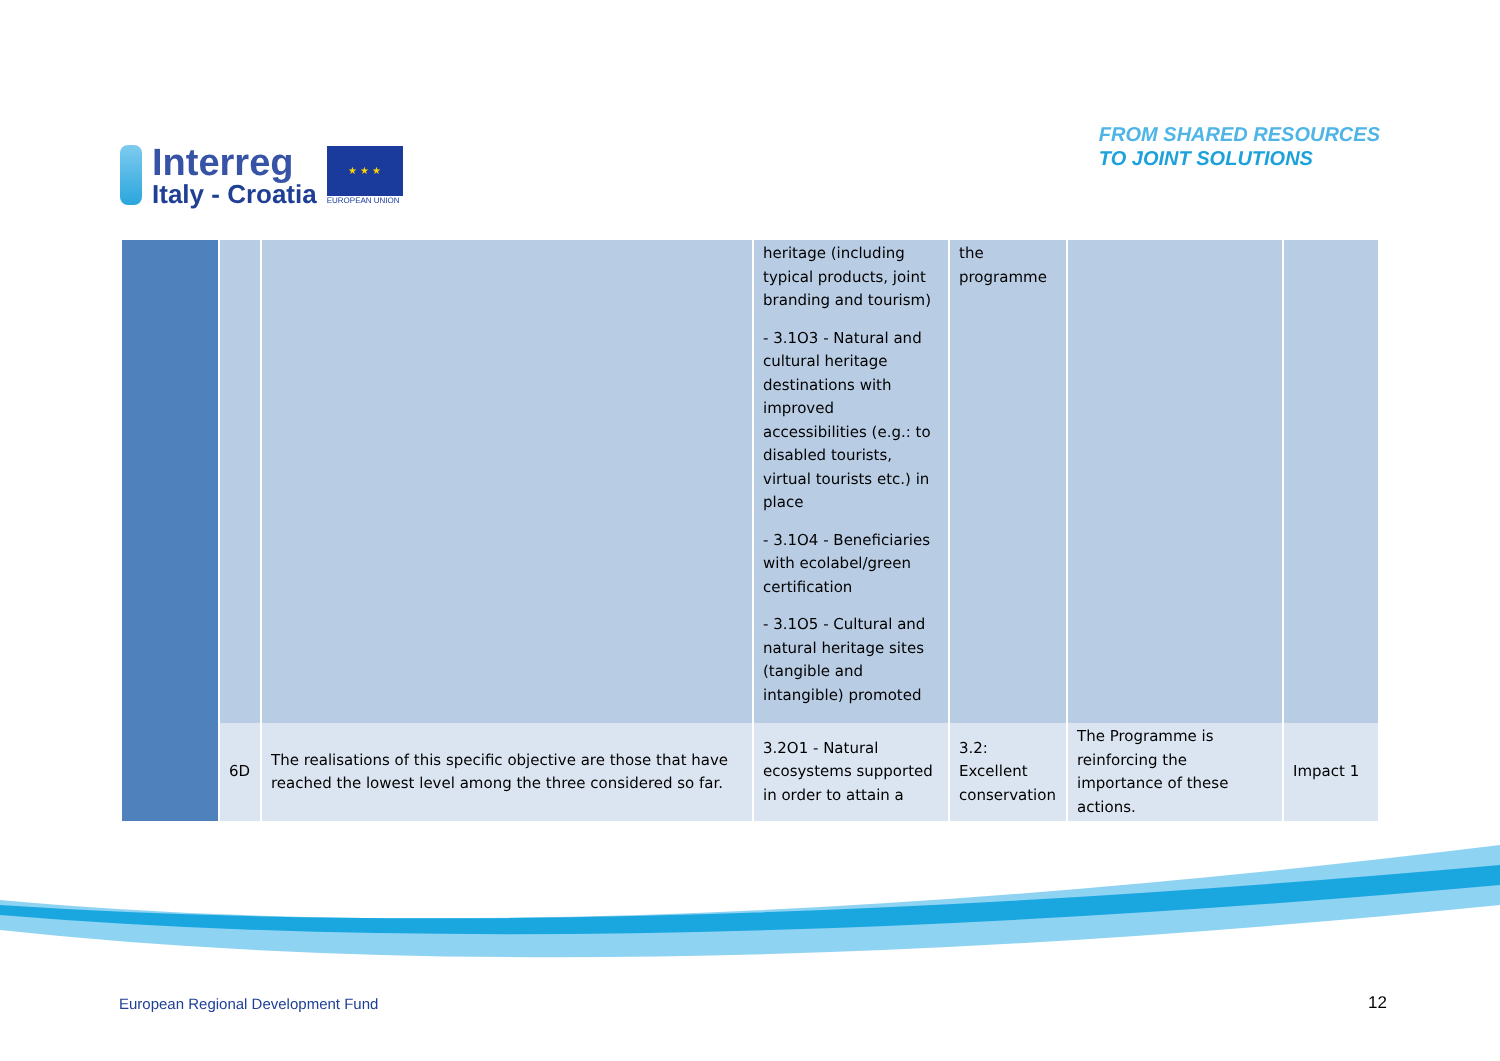Interreg
Italy - Croatia
★ ★ ★
EUROPEAN UNION
FROM SHARED RESOURCES
TO JOINT SOLUTIONS
| | | | heritage (including typical products, joint branding and tourism) - 3.1O3 - Natural and cultural heritage destinations with improved accessibilities (e.g.: to disabled tourists, virtual tourists etc.) in place - 3.1O4 - Beneficiaries with ecolabel/green certification - 3.1O5 - Cultural and natural heritage sites (tangible and intangible) promoted | the programme | | |
| | 6D | The realisations of this specific objective are those that have reached the lowest level among the three considered so far. | 3.2O1 - Natural ecosystems supported in order to attain a | 3.2: Excellent conservation | The Programme is reinforcing the importance of these actions. | Impact 1 |
European Regional Development Fund
12